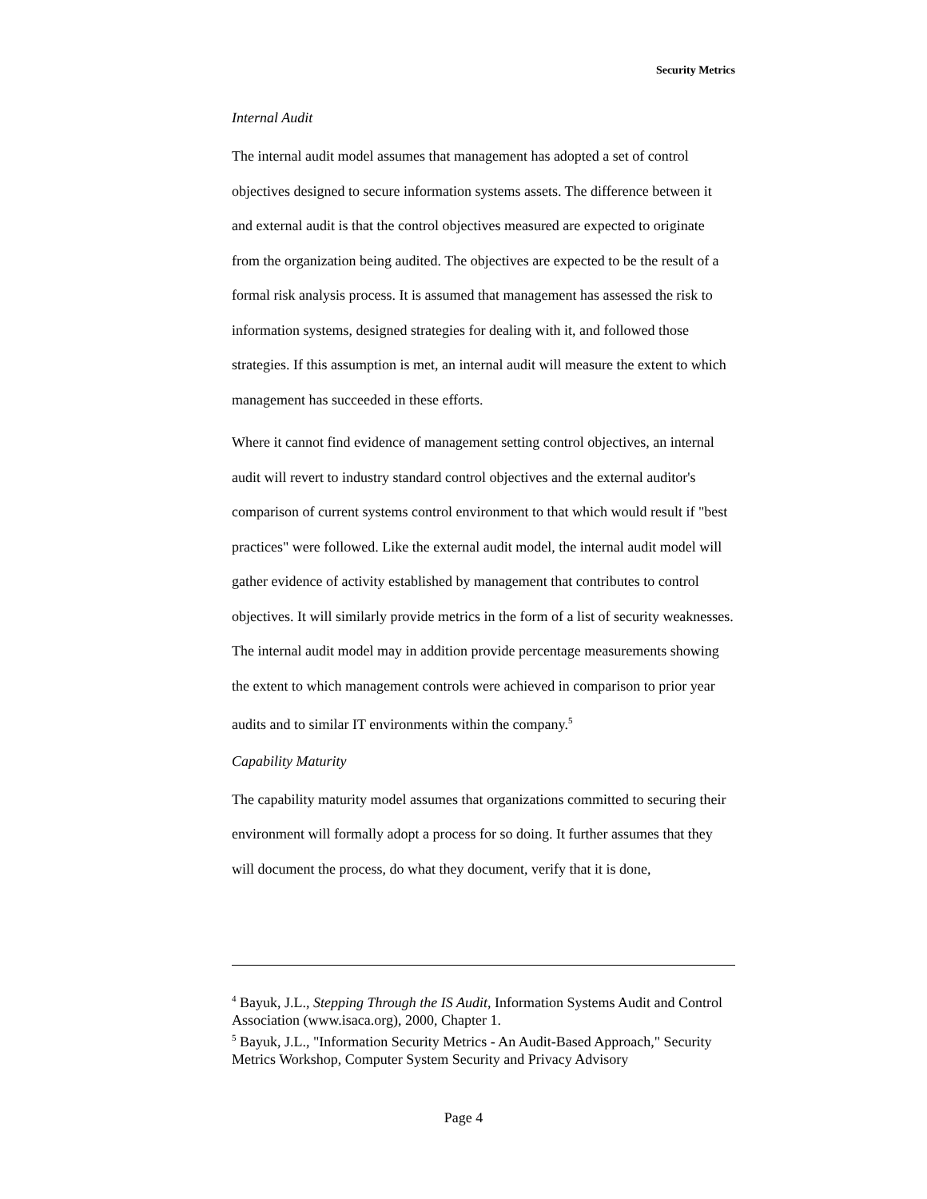Security Metrics
Internal Audit
The internal audit model assumes that management has adopted a set of control objectives designed to secure information systems assets. The difference between it and external audit is that the control objectives measured are expected to originate from the organization being audited. The objectives are expected to be the result of a formal risk analysis process. It is assumed that management has assessed the risk to information systems, designed strategies for dealing with it, and followed those strategies. If this assumption is met, an internal audit will measure the extent to which management has succeeded in these efforts.
Where it cannot find evidence of management setting control objectives, an internal audit will revert to industry standard control objectives and the external auditor's comparison of current systems control environment to that which would result if "best practices" were followed. Like the external audit model, the internal audit model will gather evidence of activity established by management that contributes to control objectives. It will similarly provide metrics in the form of a list of security weaknesses. The internal audit model may in addition provide percentage measurements showing the extent to which management controls were achieved in comparison to prior year audits and to similar IT environments within the company.<sup>5</sup>
Capability Maturity
The capability maturity model assumes that organizations committed to securing their environment will formally adopt a process for so doing. It further assumes that they will document the process, do what they document, verify that it is done,
<sup>4</sup> Bayuk, J.L., Stepping Through the IS Audit, Information Systems Audit and Control Association (www.isaca.org), 2000, Chapter 1.
<sup>5</sup> Bayuk, J.L., "Information Security Metrics - An Audit-Based Approach," Security Metrics Workshop, Computer System Security and Privacy Advisory
Page 4